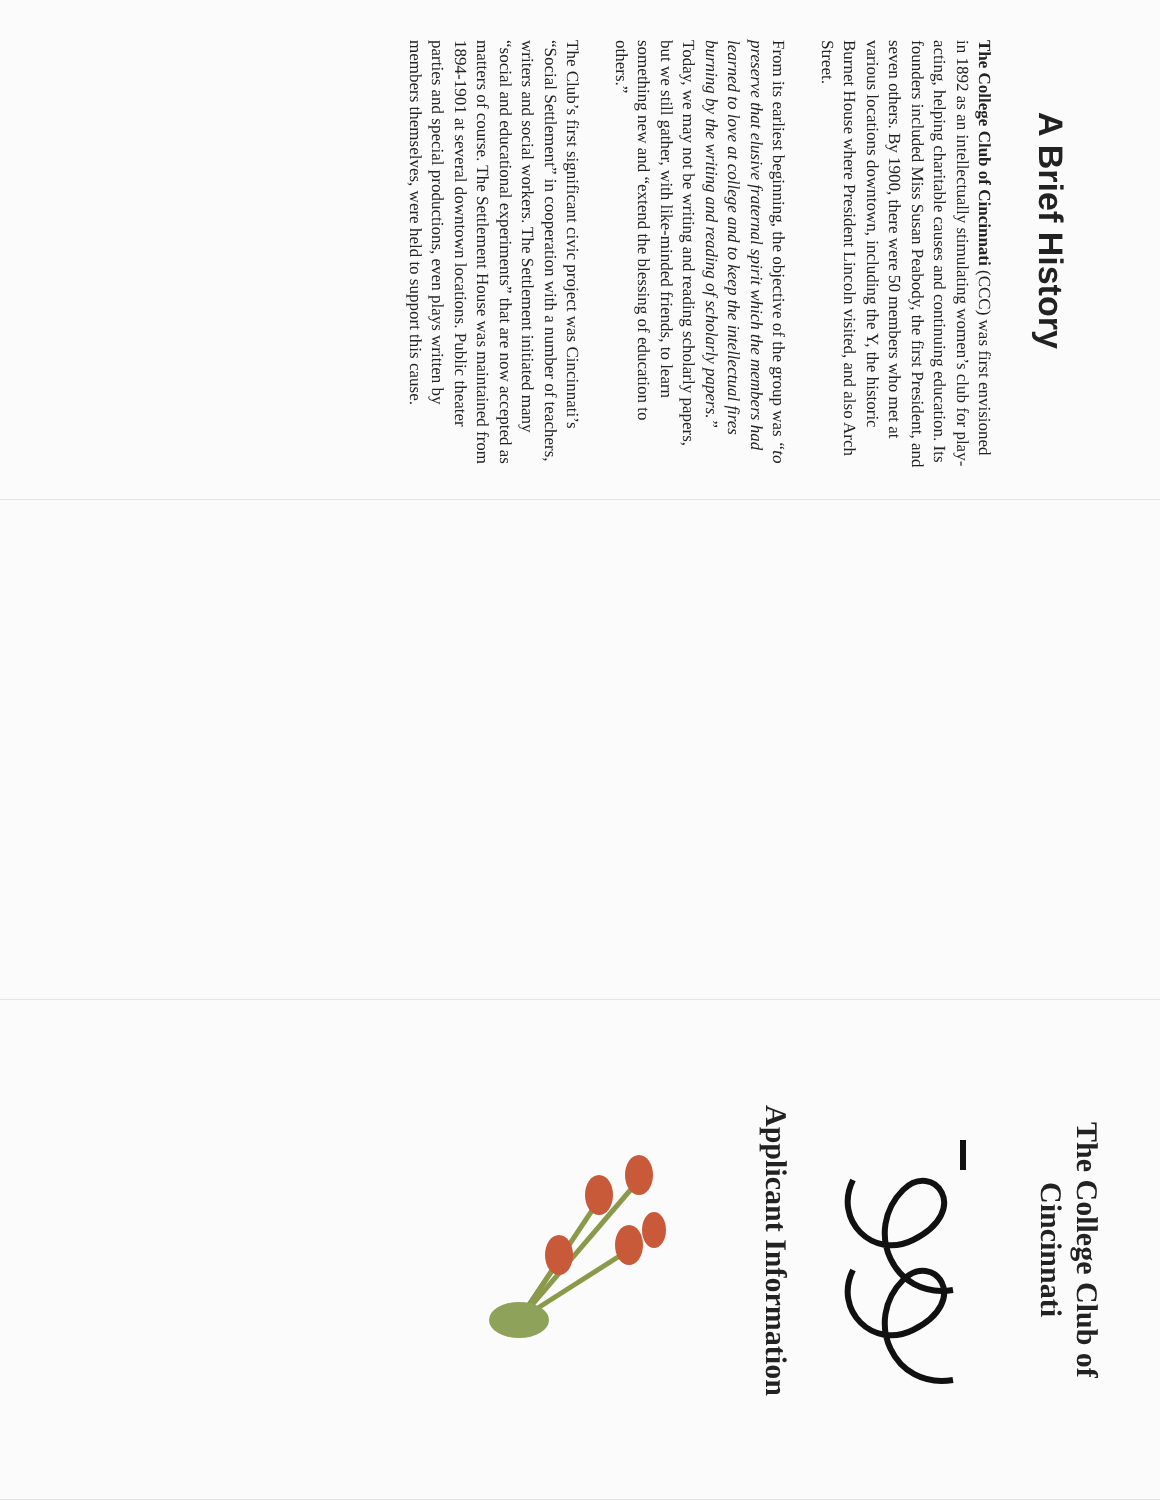A Brief History
The College Club of Cincinnati (CCC) was first envisioned in 1892 as an intellectually stimulating women’s club for play-acting, helping charitable causes and continuing education. Its founders included Miss Susan Peabody, the first President, and seven others. By 1900, there were 50 members who met at various locations downtown, including the Y, the historic Burnet House where President Lincoln visited, and also Arch Street.
From its earliest beginning, the objective of the group was “to preserve that elusive fraternal spirit which the members had learned to love at college and to keep the intellectual fires burning by the writing and reading of scholarly papers.” Today, we may not be writing and reading scholarly papers, but we still gather, with like-minded friends, to learn something new and “extend the blessing of education to others.”
The Club’s first significant civic project was Cincinnati’s “Social Settlement” in cooperation with a number of teachers, writers and social workers. The Settlement initiated many “social and educational experiments” that are now accepted as matters of course. The Settlement House was maintained from 1894-1901 at several downtown locations. Public theater parties and special productions, even plays written by members themselves, were held to support this cause.
The College Club of
Cincinnati
Applicant Information